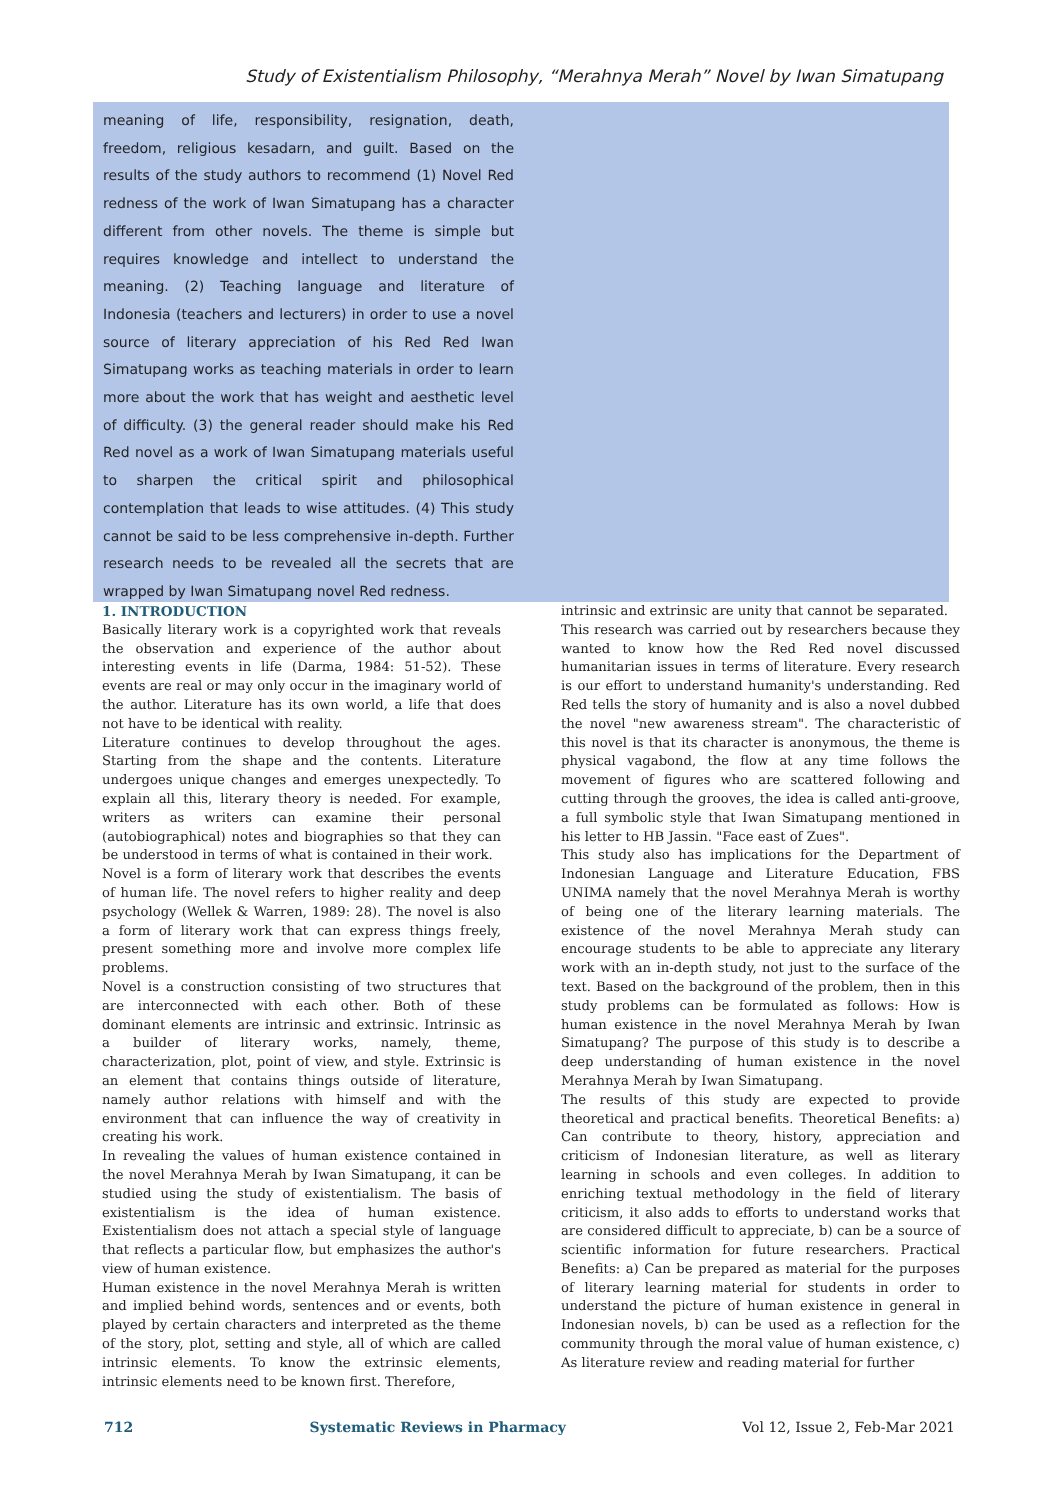Study of Existentialism Philosophy, “Merahnya Merah” Novel by Iwan Simatupang
meaning of life, responsibility, resignation, death, freedom, religious kesadarn, and guilt. Based on the results of the study authors to recommend (1) Novel Red redness of the work of Iwan Simatupang has a character different from other novels. The theme is simple but requires knowledge and intellect to understand the meaning. (2) Teaching language and literature of Indonesia (teachers and lecturers) in order to use a novel source of literary appreciation of his Red Red Iwan Simatupang works as teaching materials in order to learn more about the work that has weight and aesthetic level of difficulty. (3) the general reader should make his Red Red novel as a work of Iwan Simatupang materials useful to sharpen the critical spirit and philosophical contemplation that leads to wise attitudes. (4) This study cannot be said to be less comprehensive in-depth. Further research needs to be revealed all the secrets that are wrapped by Iwan Simatupang novel Red redness.
1. INTRODUCTION
Basically literary work is a copyrighted work that reveals the observation and experience of the author about interesting events in life (Darma, 1984: 51-52). These events are real or may only occur in the imaginary world of the author. Literature has its own world, a life that does not have to be identical with reality.
Literature continues to develop throughout the ages. Starting from the shape and the contents. Literature undergoes unique changes and emerges unexpectedly. To explain all this, literary theory is needed. For example, writers as writers can examine their personal (autobiographical) notes and biographies so that they can be understood in terms of what is contained in their work.
Novel is a form of literary work that describes the events of human life. The novel refers to higher reality and deep psychology (Wellek & Warren, 1989: 28). The novel is also a form of literary work that can express things freely, present something more and involve more complex life problems.
Novel is a construction consisting of two structures that are interconnected with each other. Both of these dominant elements are intrinsic and extrinsic. Intrinsic as a builder of literary works, namely, theme, characterization, plot, point of view, and style. Extrinsic is an element that contains things outside of literature, namely author relations with himself and with the environment that can influence the way of creativity in creating his work.
In revealing the values of human existence contained in the novel Merahnya Merah by Iwan Simatupang, it can be studied using the study of existentialism. The basis of existentialism is the idea of human existence. Existentialism does not attach a special style of language that reflects a particular flow, but emphasizes the author's view of human existence.
Human existence in the novel Merahnya Merah is written and implied behind words, sentences and or events, both played by certain characters and interpreted as the theme of the story, plot, setting and style, all of which are called intrinsic elements. To know the extrinsic elements, intrinsic elements need to be known first. Therefore,
intrinsic and extrinsic are unity that cannot be separated.
This research was carried out by researchers because they wanted to know how the Red Red novel discussed humanitarian issues in terms of literature. Every research is our effort to understand humanity's understanding. Red Red tells the story of humanity and is also a novel dubbed the novel "new awareness stream". The characteristic of this novel is that its character is anonymous, the theme is physical vagabond, the flow at any time follows the movement of figures who are scattered following and cutting through the grooves, the idea is called anti-groove, a full symbolic style that Iwan Simatupang mentioned in his letter to HB Jassin. "Face east of Zues".
This study also has implications for the Department of Indonesian Language and Literature Education, FBS UNIMA namely that the novel Merahnya Merah is worthy of being one of the literary learning materials. The existence of the novel Merahnya Merah study can encourage students to be able to appreciate any literary work with an in-depth study, not just to the surface of the text. Based on the background of the problem, then in this study problems can be formulated as follows: How is human existence in the novel Merahnya Merah by Iwan Simatupang? The purpose of this study is to describe a deep understanding of human existence in the novel Merahnya Merah by Iwan Simatupang.
The results of this study are expected to provide theoretical and practical benefits. Theoretical Benefits: a) Can contribute to theory, history, appreciation and criticism of Indonesian literature, as well as literary learning in schools and even colleges. In addition to enriching textual methodology in the field of literary criticism, it also adds to efforts to understand works that are considered difficult to appreciate, b) can be a source of scientific information for future researchers. Practical Benefits: a) Can be prepared as material for the purposes of literary learning material for students in order to understand the picture of human existence in general in Indonesian novels, b) can be used as a reflection for the community through the moral value of human existence, c) As literature review and reading material for further
712 Systematic Reviews in Pharmacy Vol 12, Issue 2, Feb-Mar 2021